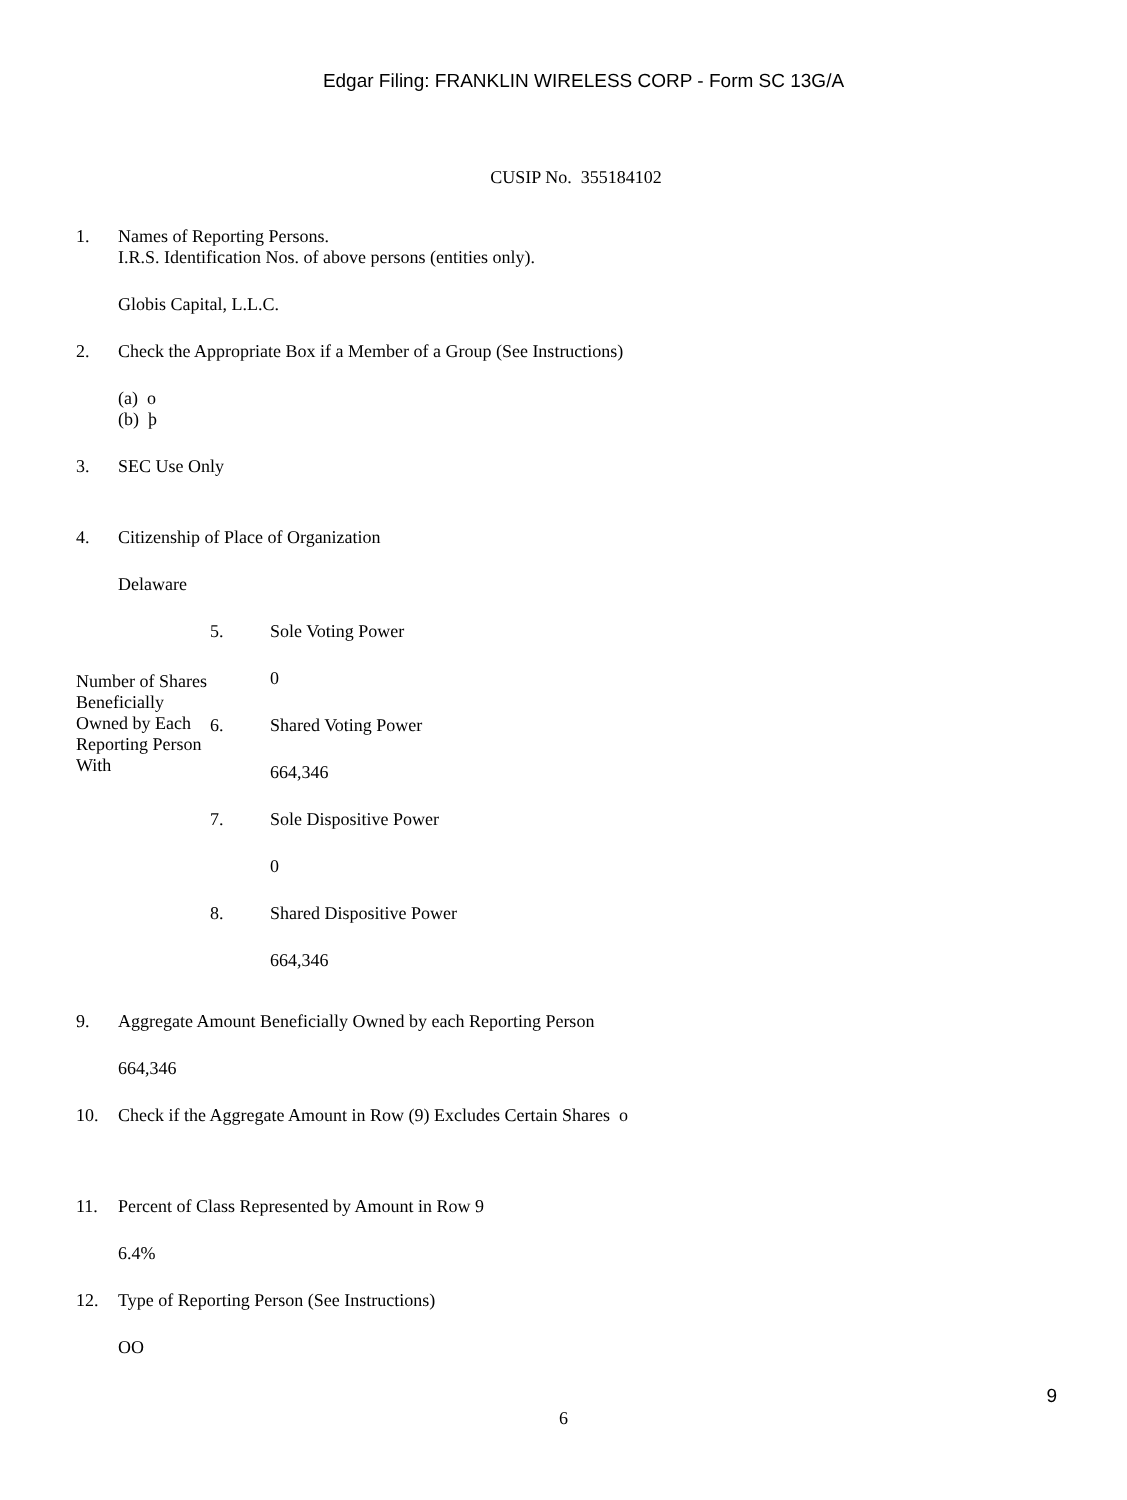Edgar Filing: FRANKLIN WIRELESS CORP - Form SC 13G/A
CUSIP No. 355184102
1. Names of Reporting Persons.
I.R.S. Identification Nos. of above persons (entities only).
Globis Capital, L.L.C.
2. Check the Appropriate Box if a Member of a Group (See Instructions)
(a) o
(b) þ
3. SEC Use Only
4. Citizenship of Place of Organization
Delaware
| Number of Shares Beneficially Owned by Each Reporting Person With | 5. | Sole Voting Power |
| | | 0 |
| | 6. | Shared Voting Power |
| | | 664,346 |
| | 7. | Sole Dispositive Power |
| | | 0 |
| | 8. | Shared Dispositive Power |
| | | 664,346 |
9. Aggregate Amount Beneficially Owned by each Reporting Person
664,346
10. Check if the Aggregate Amount in Row (9) Excludes Certain Shares o
11. Percent of Class Represented by Amount in Row 9
6.4%
12. Type of Reporting Person (See Instructions)
OO
6
9